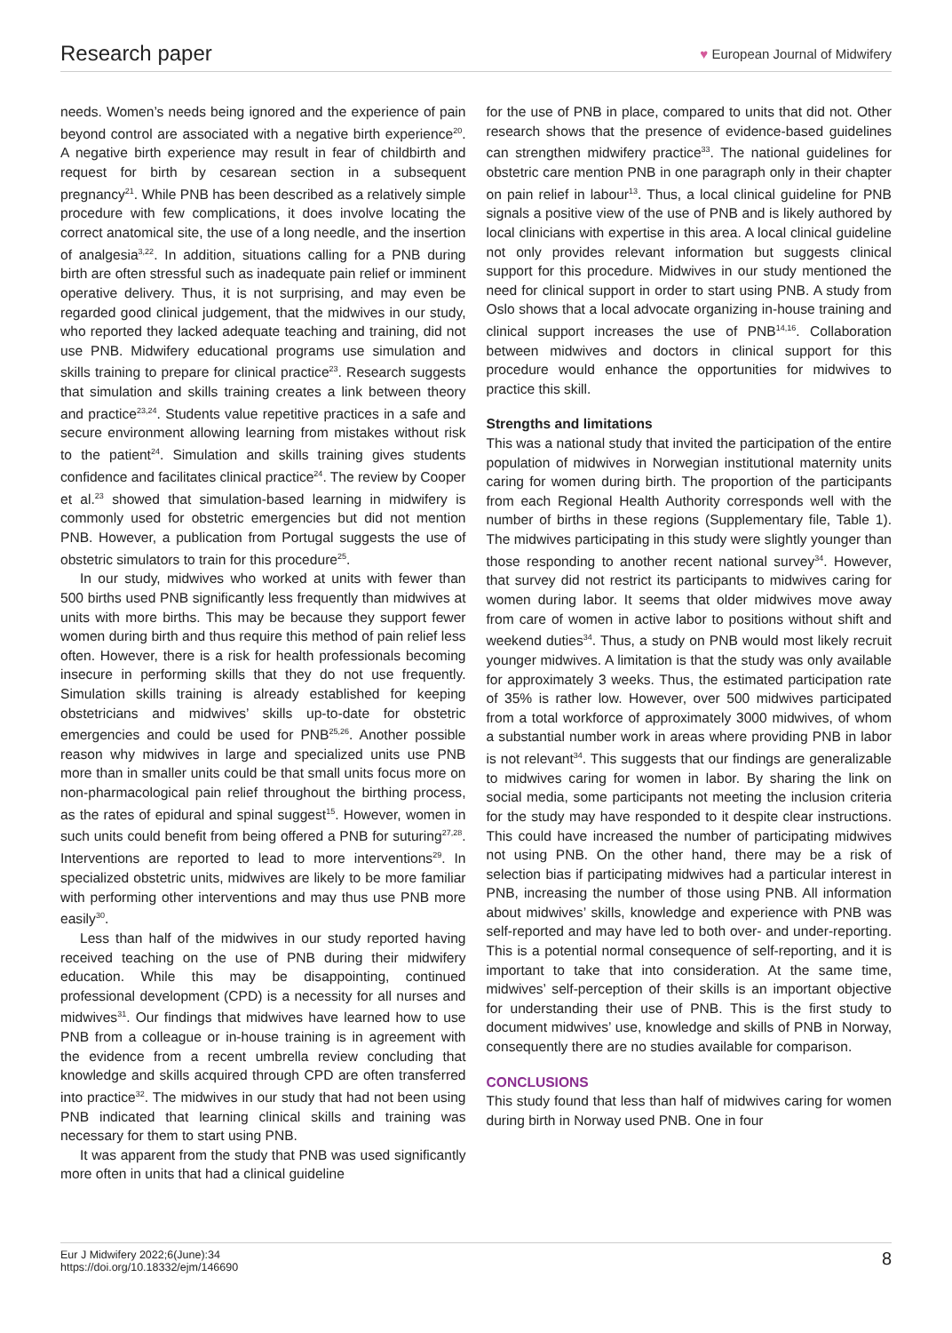Research paper ♥ European Journal of Midwifery
needs. Women’s needs being ignored and the experience of pain beyond control are associated with a negative birth experience<sup>20</sup>. A negative birth experience may result in fear of childbirth and request for birth by cesarean section in a subsequent pregnancy<sup>21</sup>. While PNB has been described as a relatively simple procedure with few complications, it does involve locating the correct anatomical site, the use of a long needle, and the insertion of analgesia<sup>3,22</sup>. In addition, situations calling for a PNB during birth are often stressful such as inadequate pain relief or imminent operative delivery. Thus, it is not surprising, and may even be regarded good clinical judgement, that the midwives in our study, who reported they lacked adequate teaching and training, did not use PNB. Midwifery educational programs use simulation and skills training to prepare for clinical practice<sup>23</sup>. Research suggests that simulation and skills training creates a link between theory and practice<sup>23,24</sup>. Students value repetitive practices in a safe and secure environment allowing learning from mistakes without risk to the patient<sup>24</sup>. Simulation and skills training gives students confidence and facilitates clinical practice<sup>24</sup>. The review by Cooper et al.<sup>23</sup> showed that simulation-based learning in midwifery is commonly used for obstetric emergencies but did not mention PNB. However, a publication from Portugal suggests the use of obstetric simulators to train for this procedure<sup>25</sup>.
In our study, midwives who worked at units with fewer than 500 births used PNB significantly less frequently than midwives at units with more births. This may be because they support fewer women during birth and thus require this method of pain relief less often. However, there is a risk for health professionals becoming insecure in performing skills that they do not use frequently. Simulation skills training is already established for keeping obstetricians and midwives’ skills up-to-date for obstetric emergencies and could be used for PNB<sup>25,26</sup>. Another possible reason why midwives in large and specialized units use PNB more than in smaller units could be that small units focus more on non-pharmacological pain relief throughout the birthing process, as the rates of epidural and spinal suggest<sup>15</sup>. However, women in such units could benefit from being offered a PNB for suturing<sup>27,28</sup>. Interventions are reported to lead to more interventions<sup>29</sup>. In specialized obstetric units, midwives are likely to be more familiar with performing other interventions and may thus use PNB more easily<sup>30</sup>.
Less than half of the midwives in our study reported having received teaching on the use of PNB during their midwifery education. While this may be disappointing, continued professional development (CPD) is a necessity for all nurses and midwives<sup>31</sup>. Our findings that midwives have learned how to use PNB from a colleague or in-house training is in agreement with the evidence from a recent umbrella review concluding that knowledge and skills acquired through CPD are often transferred into practice<sup>32</sup>. The midwives in our study that had not been using PNB indicated that learning clinical skills and training was necessary for them to start using PNB.
It was apparent from the study that PNB was used significantly more often in units that had a clinical guideline
for the use of PNB in place, compared to units that did not. Other research shows that the presence of evidence-based guidelines can strengthen midwifery practice<sup>33</sup>. The national guidelines for obstetric care mention PNB in one paragraph only in their chapter on pain relief in labour<sup>13</sup>. Thus, a local clinical guideline for PNB signals a positive view of the use of PNB and is likely authored by local clinicians with expertise in this area. A local clinical guideline not only provides relevant information but suggests clinical support for this procedure. Midwives in our study mentioned the need for clinical support in order to start using PNB. A study from Oslo shows that a local advocate organizing in-house training and clinical support increases the use of PNB<sup>14,16</sup>. Collaboration between midwives and doctors in clinical support for this procedure would enhance the opportunities for midwives to practice this skill.
Strengths and limitations
This was a national study that invited the participation of the entire population of midwives in Norwegian institutional maternity units caring for women during birth. The proportion of the participants from each Regional Health Authority corresponds well with the number of births in these regions (Supplementary file, Table 1). The midwives participating in this study were slightly younger than those responding to another recent national survey<sup>34</sup>. However, that survey did not restrict its participants to midwives caring for women during labor. It seems that older midwives move away from care of women in active labor to positions without shift and weekend duties<sup>34</sup>. Thus, a study on PNB would most likely recruit younger midwives. A limitation is that the study was only available for approximately 3 weeks. Thus, the estimated participation rate of 35% is rather low. However, over 500 midwives participated from a total workforce of approximately 3000 midwives, of whom a substantial number work in areas where providing PNB in labor is not relevant<sup>34</sup>. This suggests that our findings are generalizable to midwives caring for women in labor. By sharing the link on social media, some participants not meeting the inclusion criteria for the study may have responded to it despite clear instructions. This could have increased the number of participating midwives not using PNB. On the other hand, there may be a risk of selection bias if participating midwives had a particular interest in PNB, increasing the number of those using PNB. All information about midwives’ skills, knowledge and experience with PNB was self-reported and may have led to both over- and under-reporting. This is a potential normal consequence of self-reporting, and it is important to take that into consideration. At the same time, midwives’ self-perception of their skills is an important objective for understanding their use of PNB. This is the first study to document midwives’ use, knowledge and skills of PNB in Norway, consequently there are no studies available for comparison.
CONCLUSIONS
This study found that less than half of midwives caring for women during birth in Norway used PNB. One in four
Eur J Midwifery 2022;6(June):34
https://doi.org/10.18332/ejm/146690 8